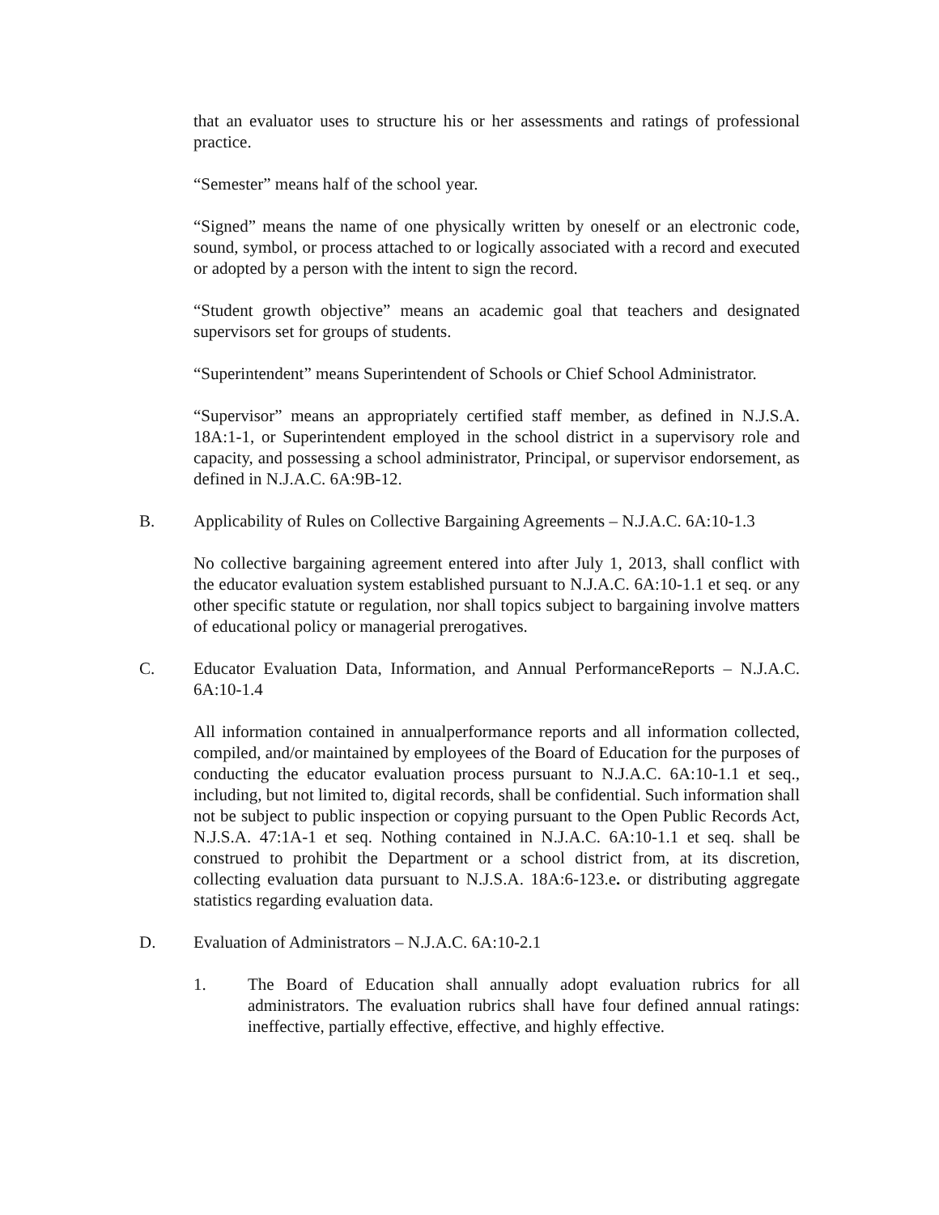that an evaluator uses to structure his or her assessments and ratings of professional practice.
“Semester” means half of the school year.
“Signed” means the name of one physically written by oneself or an electronic code, sound, symbol, or process attached to or logically associated with a record and executed or adopted by a person with the intent to sign the record.
“Student growth objective” means an academic goal that teachers and designated supervisors set for groups of students.
“Superintendent” means Superintendent of Schools or Chief School Administrator.
“Supervisor” means an appropriately certified staff member, as defined in N.J.S.A. 18A:1-1, or Superintendent employed in the school district in a supervisory role and capacity, and possessing a school administrator, Principal, or supervisor endorsement, as defined in N.J.A.C. 6A:9B-12.
B. Applicability of Rules on Collective Bargaining Agreements – N.J.A.C. 6A:10-1.3
No collective bargaining agreement entered into after July 1, 2013, shall conflict with the educator evaluation system established pursuant to N.J.A.C. 6A:10-1.1 et seq. or any other specific statute or regulation, nor shall topics subject to bargaining involve matters of educational policy or managerial prerogatives.
C. Educator Evaluation Data, Information, and Annual PerformanceReports – N.J.A.C. 6A:10-1.4
All information contained in annualperformance reports and all information collected, compiled, and/or maintained by employees of the Board of Education for the purposes of conducting the educator evaluation process pursuant to N.J.A.C. 6A:10-1.1 et seq., including, but not limited to, digital records, shall be confidential. Such information shall not be subject to public inspection or copying pursuant to the Open Public Records Act, N.J.S.A. 47:1A-1 et seq. Nothing contained in N.J.A.C. 6A:10-1.1 et seq. shall be construed to prohibit the Department or a school district from, at its discretion, collecting evaluation data pursuant to N.J.S.A. 18A:6-123.e. or distributing aggregate statistics regarding evaluation data.
D. Evaluation of Administrators – N.J.A.C. 6A:10-2.1
1. The Board of Education shall annually adopt evaluation rubrics for all administrators. The evaluation rubrics shall have four defined annual ratings: ineffective, partially effective, effective, and highly effective.